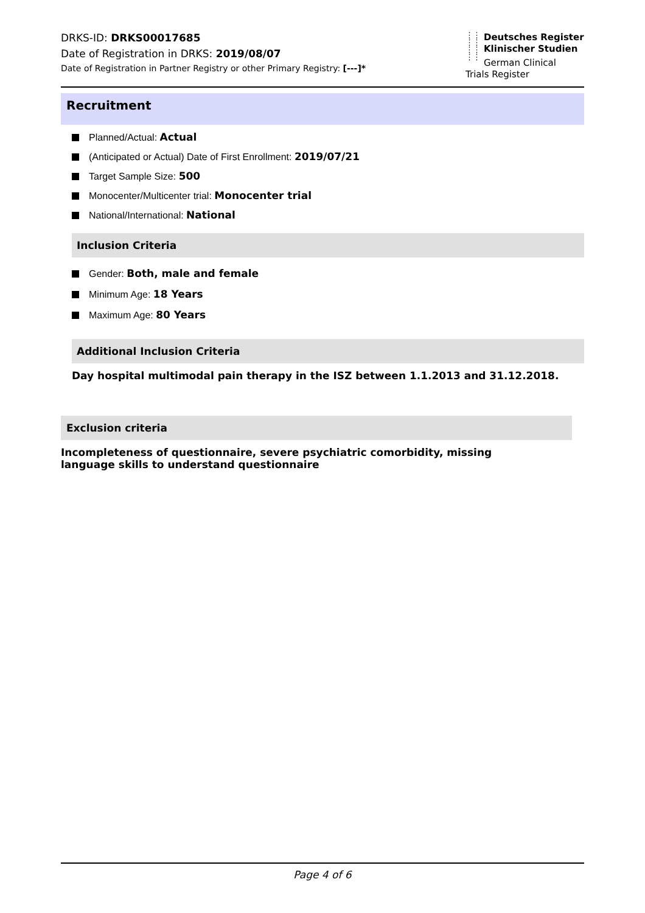DRKS-ID: DRKS00017685
Date of Registration in DRKS: 2019/08/07
Date of Registration in Partner Registry or other Primary Registry: [---]*
⋮⋮
⋮⋮
⋮⋮
⋮⋮
Deutsches Register
Klinischer Studien
German Clinical
Trials Register
Recruitment
Planned/Actual: Actual
(Anticipated or Actual) Date of First Enrollment: 2019/07/21
Target Sample Size: 500
Monocenter/Multicenter trial: Monocenter trial
National/International: National
Inclusion Criteria
Gender: Both, male and female
Minimum Age: 18 Years
Maximum Age: 80 Years
Additional Inclusion Criteria
Day hospital multimodal pain therapy in the ISZ between 1.1.2013 and 31.12.2018.
Exclusion criteria
Incompleteness of questionnaire, severe psychiatric comorbidity, missing language skills to understand questionnaire
Page 4 of 6